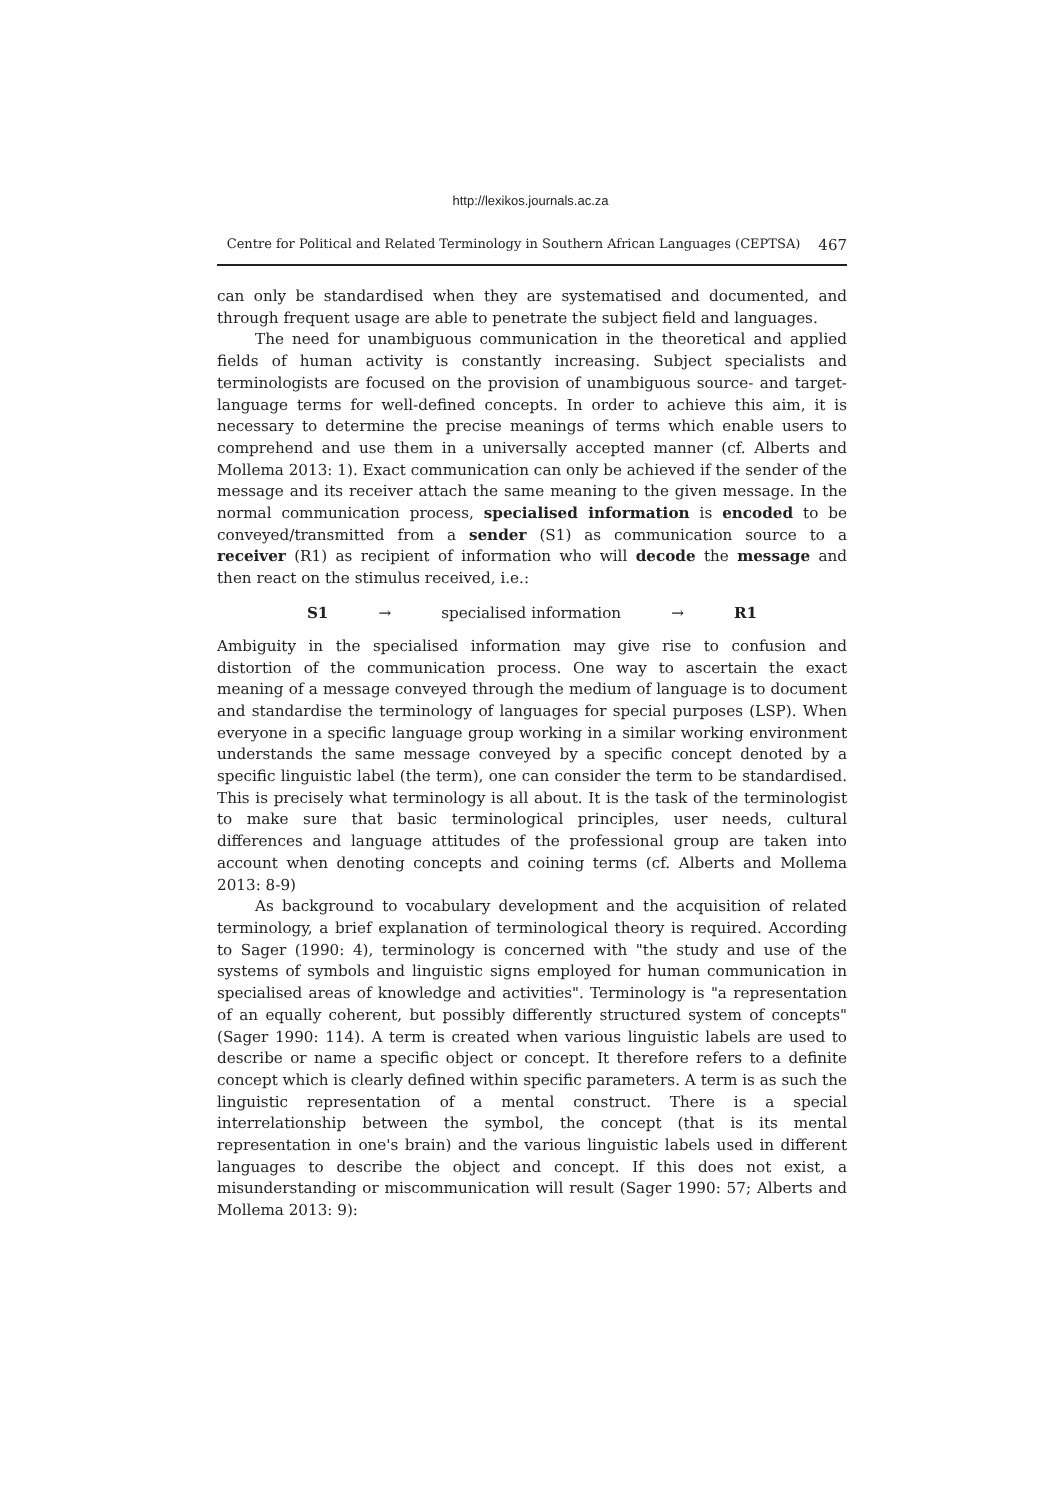http://lexikos.journals.ac.za
Centre for Political and Related Terminology in Southern African Languages (CEPTSA) 467
can only be standardised when they are systematised and documented, and through frequent usage are able to penetrate the subject field and languages.
The need for unambiguous communication in the theoretical and applied fields of human activity is constantly increasing. Subject specialists and terminologists are focused on the provision of unambiguous source- and target-language terms for well-defined concepts. In order to achieve this aim, it is necessary to determine the precise meanings of terms which enable users to comprehend and use them in a universally accepted manner (cf. Alberts and Mollema 2013: 1). Exact communication can only be achieved if the sender of the message and its receiver attach the same meaning to the given message. In the normal communication process, specialised information is encoded to be conveyed/transmitted from a sender (S1) as communication source to a receiver (R1) as recipient of information who will decode the message and then react on the stimulus received, i.e.:
S1 → specialised information → R1
Ambiguity in the specialised information may give rise to confusion and distortion of the communication process. One way to ascertain the exact meaning of a message conveyed through the medium of language is to document and standardise the terminology of languages for special purposes (LSP). When everyone in a specific language group working in a similar working environment understands the same message conveyed by a specific concept denoted by a specific linguistic label (the term), one can consider the term to be standardised. This is precisely what terminology is all about. It is the task of the terminologist to make sure that basic terminological principles, user needs, cultural differences and language attitudes of the professional group are taken into account when denoting concepts and coining terms (cf. Alberts and Mollema 2013: 8-9)
As background to vocabulary development and the acquisition of related terminology, a brief explanation of terminological theory is required. According to Sager (1990: 4), terminology is concerned with "the study and use of the systems of symbols and linguistic signs employed for human communication in specialised areas of knowledge and activities". Terminology is "a representation of an equally coherent, but possibly differently structured system of concepts" (Sager 1990: 114). A term is created when various linguistic labels are used to describe or name a specific object or concept. It therefore refers to a definite concept which is clearly defined within specific parameters. A term is as such the linguistic representation of a mental construct. There is a special interrelationship between the symbol, the concept (that is its mental representation in one's brain) and the various linguistic labels used in different languages to describe the object and concept. If this does not exist, a misunderstanding or miscommunication will result (Sager 1990: 57; Alberts and Mollema 2013: 9):